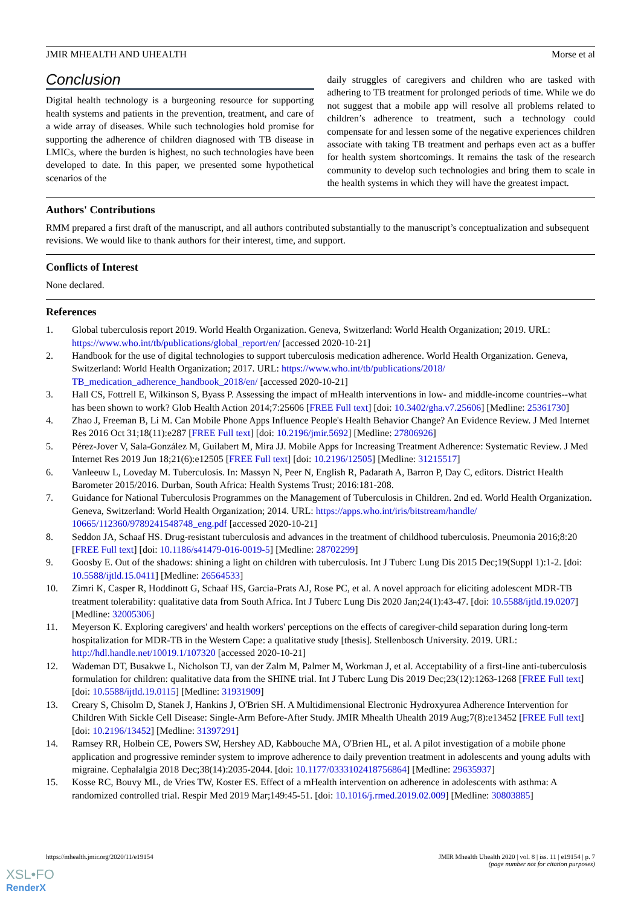JMIR MHEALTH AND UHEALTH Morse et al
Conclusion
Digital health technology is a burgeoning resource for supporting health systems and patients in the prevention, treatment, and care of a wide array of diseases. While such technologies hold promise for supporting the adherence of children diagnosed with TB disease in LMICs, where the burden is highest, no such technologies have been developed to date. In this paper, we presented some hypothetical scenarios of the
daily struggles of caregivers and children who are tasked with adhering to TB treatment for prolonged periods of time. While we do not suggest that a mobile app will resolve all problems related to children’s adherence to treatment, such a technology could compensate for and lessen some of the negative experiences children associate with taking TB treatment and perhaps even act as a buffer for health system shortcomings. It remains the task of the research community to develop such technologies and bring them to scale in the health systems in which they will have the greatest impact.
Authors' Contributions
RMM prepared a first draft of the manuscript, and all authors contributed substantially to the manuscript’s conceptualization and subsequent revisions. We would like to thank authors for their interest, time, and support.
Conflicts of Interest
None declared.
References
1. Global tuberculosis report 2019. World Health Organization. Geneva, Switzerland: World Health Organization; 2019. URL: https://www.who.int/tb/publications/global_report/en/ [accessed 2020-10-21]
2. Handbook for the use of digital technologies to support tuberculosis medication adherence. World Health Organization. Geneva, Switzerland: World Health Organization; 2017. URL: https://www.who.int/tb/publications/2018/ TB_medication_adherence_handbook_2018/en/ [accessed 2020-10-21]
3. Hall CS, Fottrell E, Wilkinson S, Byass P. Assessing the impact of mHealth interventions in low- and middle-income countries--what has been shown to work? Glob Health Action 2014;7:25606 [FREE Full text] [doi: 10.3402/gha.v7.25606] [Medline: 25361730]
4. Zhao J, Freeman B, Li M. Can Mobile Phone Apps Influence People's Health Behavior Change? An Evidence Review. J Med Internet Res 2016 Oct 31;18(11):e287 [FREE Full text] [doi: 10.2196/jmir.5692] [Medline: 27806926]
5. Pérez-Jover V, Sala-González M, Guilabert M, Mira JJ. Mobile Apps for Increasing Treatment Adherence: Systematic Review. J Med Internet Res 2019 Jun 18;21(6):e12505 [FREE Full text] [doi: 10.2196/12505] [Medline: 31215517]
6. Vanleeuw L, Loveday M. Tuberculosis. In: Massyn N, Peer N, English R, Padarath A, Barron P, Day C, editors. District Health Barometer 2015/2016. Durban, South Africa: Health Systems Trust; 2016:181-208.
7. Guidance for National Tuberculosis Programmes on the Management of Tuberculosis in Children. 2nd ed. World Health Organization. Geneva, Switzerland: World Health Organization; 2014. URL: https://apps.who.int/iris/bitstream/handle/ 10665/112360/9789241548748_eng.pdf [accessed 2020-10-21]
8. Seddon JA, Schaaf HS. Drug-resistant tuberculosis and advances in the treatment of childhood tuberculosis. Pneumonia 2016;8:20 [FREE Full text] [doi: 10.1186/s41479-016-0019-5] [Medline: 28702299]
9. Goosby E. Out of the shadows: shining a light on children with tuberculosis. Int J Tuberc Lung Dis 2015 Dec;19(Suppl 1):1-2. [doi: 10.5588/ijtld.15.0411] [Medline: 26564533]
10. Zimri K, Casper R, Hoddinott G, Schaaf HS, Garcia-Prats AJ, Rose PC, et al. A novel approach for eliciting adolescent MDR-TB treatment tolerability: qualitative data from South Africa. Int J Tuberc Lung Dis 2020 Jan;24(1):43-47. [doi: 10.5588/ijtld.19.0207] [Medline: 32005306]
11. Meyerson K. Exploring caregivers' and health workers' perceptions on the effects of caregiver-child separation during long-term hospitalization for MDR-TB in the Western Cape: a qualitative study [thesis]. Stellenbosch University. 2019. URL: http://hdl.handle.net/10019.1/107320 [accessed 2020-10-21]
12. Wademan DT, Busakwe L, Nicholson TJ, van der Zalm M, Palmer M, Workman J, et al. Acceptability of a first-line anti-tuberculosis formulation for children: qualitative data from the SHINE trial. Int J Tuberc Lung Dis 2019 Dec;23(12):1263-1268 [FREE Full text] [doi: 10.5588/ijtld.19.0115] [Medline: 31931909]
13. Creary S, Chisolm D, Stanek J, Hankins J, O'Brien SH. A Multidimensional Electronic Hydroxyurea Adherence Intervention for Children With Sickle Cell Disease: Single-Arm Before-After Study. JMIR Mhealth Uhealth 2019 Aug;7(8):e13452 [FREE Full text] [doi: 10.2196/13452] [Medline: 31397291]
14. Ramsey RR, Holbein CE, Powers SW, Hershey AD, Kabbouche MA, O'Brien HL, et al. A pilot investigation of a mobile phone application and progressive reminder system to improve adherence to daily prevention treatment in adolescents and young adults with migraine. Cephalalgia 2018 Dec;38(14):2035-2044. [doi: 10.1177/0333102418756864] [Medline: 29635937]
15. Kosse RC, Bouvy ML, de Vries TW, Koster ES. Effect of a mHealth intervention on adherence in adolescents with asthma: A randomized controlled trial. Respir Med 2019 Mar;149:45-51. [doi: 10.1016/j.rmed.2019.02.009] [Medline: 30803885]
https://mhealth.jmir.org/2020/11/e19154 JMIR Mhealth Uhealth 2020 | vol. 8 | iss. 11 | e19154 | p. 7
(page number not for citation purposes)
XSL•FO
RenderX